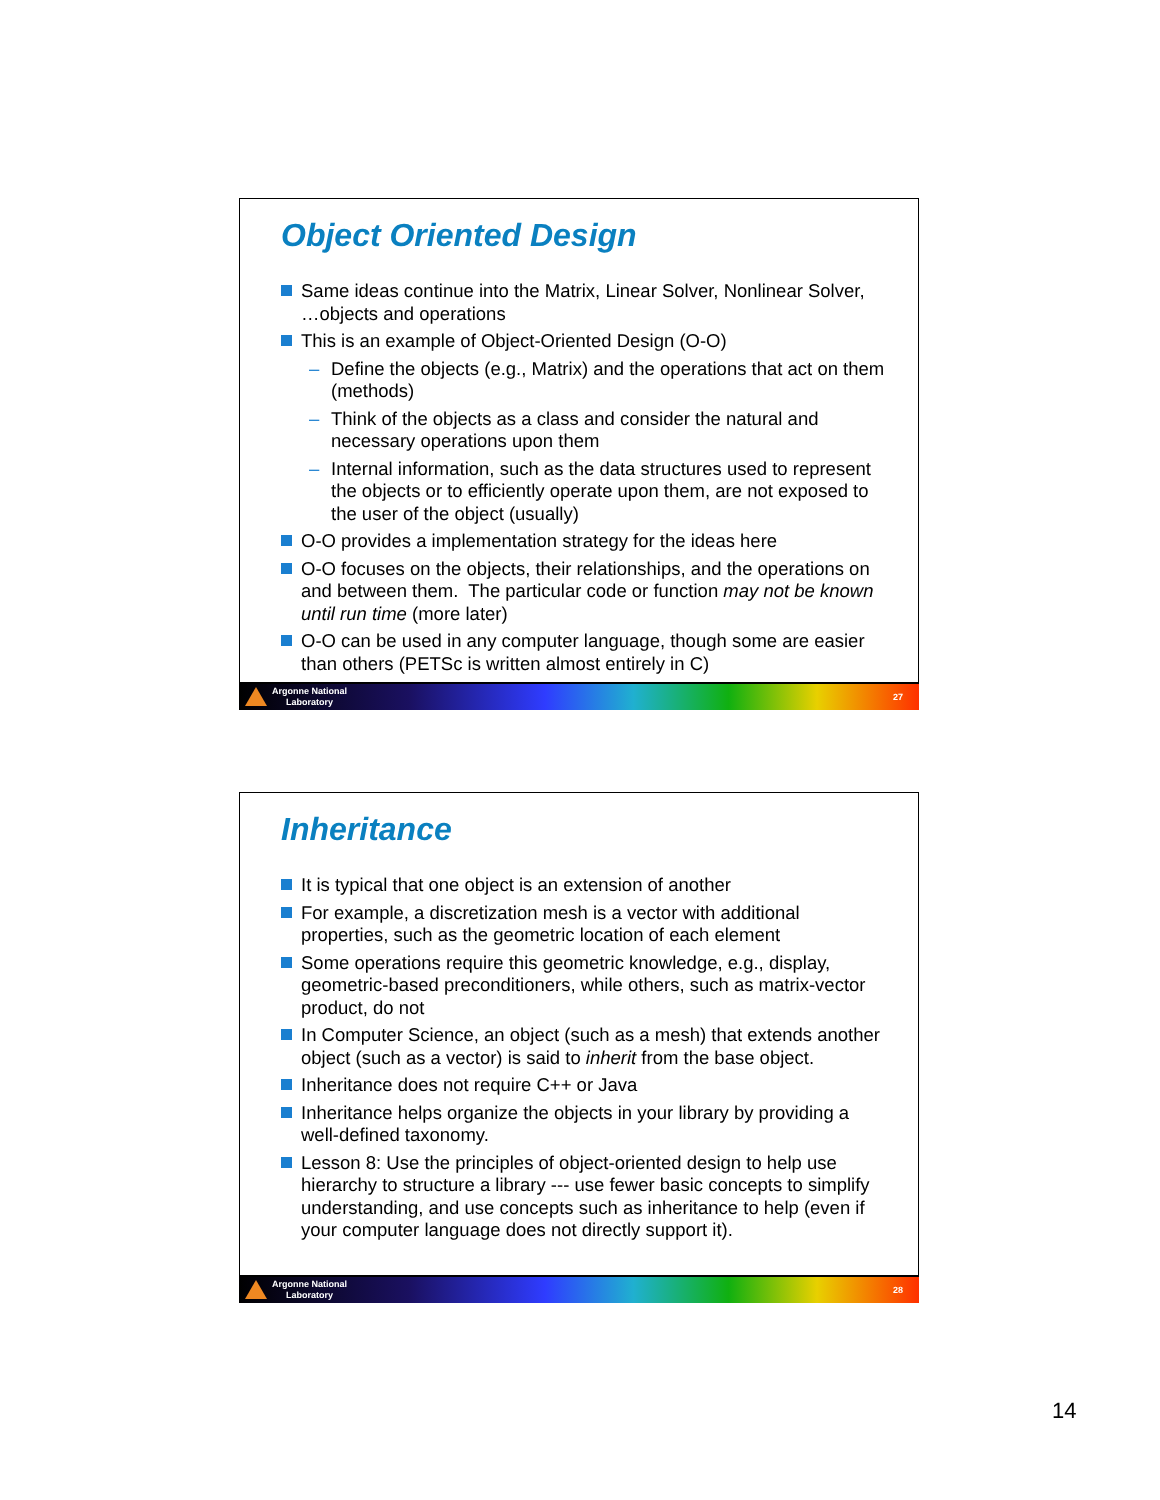Object Oriented Design
Same ideas continue into the Matrix, Linear Solver, Nonlinear Solver, …objects and operations
This is an example of Object-Oriented Design (O-O)
– Define the objects (e.g., Matrix) and the operations that act on them (methods)
– Think of the objects as a class and consider the natural and necessary operations upon them
– Internal information, such as the data structures used to represent the objects or to efficiently operate upon them, are not exposed to the user of the object (usually)
O-O provides a implementation strategy for the ideas here
O-O focuses on the objects, their relationships, and the operations on and between them. The particular code or function may not be known until run time (more later)
O-O can be used in any computer language, though some are easier than others (PETSc is written almost entirely in C)
Argonne National
Laboratory
27
Inheritance
It is typical that one object is an extension of another
For example, a discretization mesh is a vector with additional properties, such as the geometric location of each element
Some operations require this geometric knowledge, e.g., display, geometric-based preconditioners, while others, such as matrix-vector product, do not
In Computer Science, an object (such as a mesh) that extends another object (such as a vector) is said to inherit from the base object.
Inheritance does not require C++ or Java
Inheritance helps organize the objects in your library by providing a well-defined taxonomy.
Lesson 8: Use the principles of object-oriented design to help use hierarchy to structure a library --- use fewer basic concepts to simplify understanding, and use concepts such as inheritance to help (even if your computer language does not directly support it).
Argonne National
Laboratory
28
14